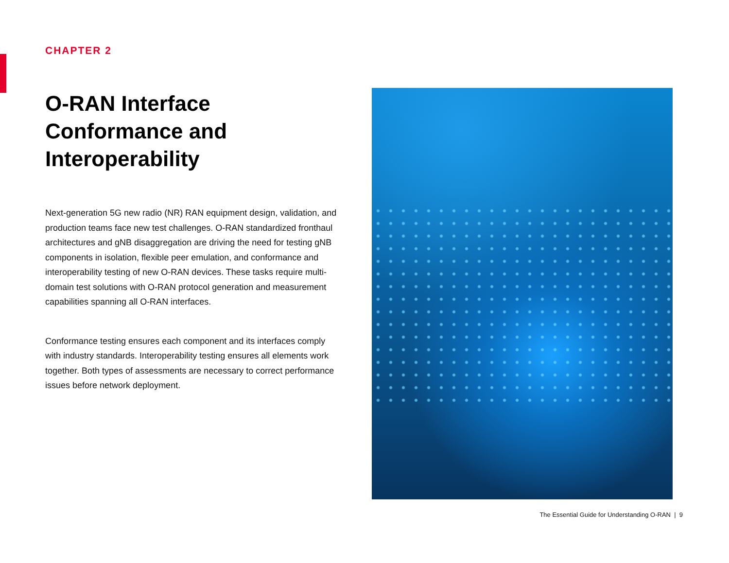CHAPTER 2
O-RAN Interface Conformance and Interoperability
Next-generation 5G new radio (NR) RAN equipment design, validation, and production teams face new test challenges. O-RAN standardized fronthaul architectures and gNB disaggregation are driving the need for testing gNB components in isolation, flexible peer emulation, and conformance and interoperability testing of new O-RAN devices. These tasks require multi-domain test solutions with O-RAN protocol generation and measurement capabilities spanning all O-RAN interfaces.
Conformance testing ensures each component and its interfaces comply with industry standards. Interoperability testing ensures all elements work together. Both types of assessments are necessary to correct performance issues before network deployment.
The Essential Guide for Understanding O-RAN | 9